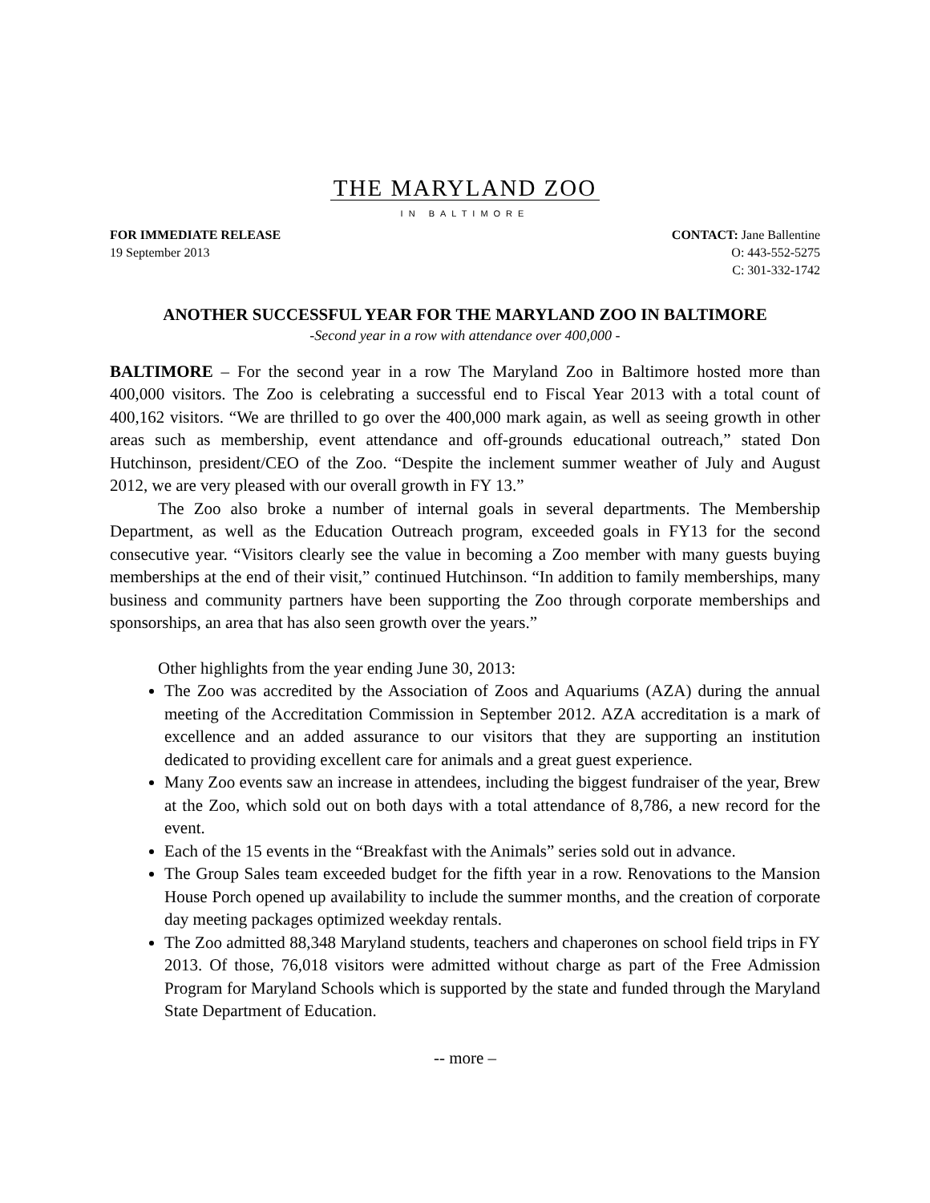THE MARYLAND ZOO
IN BALTIMORE
FOR IMMEDIATE RELEASE
19 September 2013
CONTACT: Jane Ballentine
O: 443-552-5275
C: 301-332-1742
ANOTHER SUCCESSFUL YEAR FOR THE MARYLAND ZOO IN BALTIMORE
-Second year in a row with attendance over 400,000 -
BALTIMORE – For the second year in a row The Maryland Zoo in Baltimore hosted more than 400,000 visitors. The Zoo is celebrating a successful end to Fiscal Year 2013 with a total count of 400,162 visitors. “We are thrilled to go over the 400,000 mark again, as well as seeing growth in other areas such as membership, event attendance and off-grounds educational outreach,” stated Don Hutchinson, president/CEO of the Zoo. “Despite the inclement summer weather of July and August 2012, we are very pleased with our overall growth in FY 13.”
The Zoo also broke a number of internal goals in several departments. The Membership Department, as well as the Education Outreach program, exceeded goals in FY13 for the second consecutive year. “Visitors clearly see the value in becoming a Zoo member with many guests buying memberships at the end of their visit,” continued Hutchinson. “In addition to family memberships, many business and community partners have been supporting the Zoo through corporate memberships and sponsorships, an area that has also seen growth over the years.”
Other highlights from the year ending June 30, 2013:
The Zoo was accredited by the Association of Zoos and Aquariums (AZA) during the annual meeting of the Accreditation Commission in September 2012. AZA accreditation is a mark of excellence and an added assurance to our visitors that they are supporting an institution dedicated to providing excellent care for animals and a great guest experience.
Many Zoo events saw an increase in attendees, including the biggest fundraiser of the year, Brew at the Zoo, which sold out on both days with a total attendance of 8,786, a new record for the event.
Each of the 15 events in the “Breakfast with the Animals” series sold out in advance.
The Group Sales team exceeded budget for the fifth year in a row. Renovations to the Mansion House Porch opened up availability to include the summer months, and the creation of corporate day meeting packages optimized weekday rentals.
The Zoo admitted 88,348 Maryland students, teachers and chaperones on school field trips in FY 2013. Of those, 76,018 visitors were admitted without charge as part of the Free Admission Program for Maryland Schools which is supported by the state and funded through the Maryland State Department of Education.
-- more –